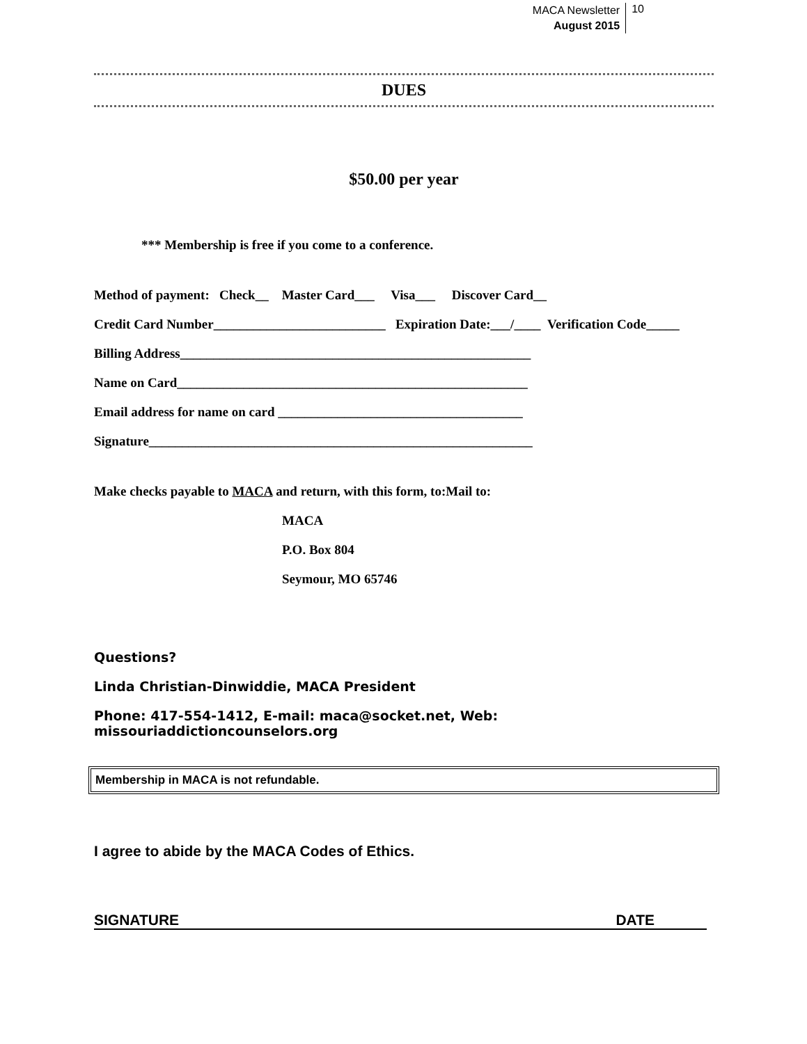MACA Newsletter
August 2015
10
DUES
$50.00 per year
*** Membership is free if you come to a conference.
Method of payment: Check__ Master Card___ Visa___ Discover Card__
Credit Card Number__________________________ Expiration Date:___/____ Verification Code_____
Billing Address_____________________________________________________
Name on Card_____________________________________________________
Email address for name on card _____________________________________
Signature__________________________________________________________
Make checks payable to MACA and return, with this form, to:Mail to:
MACA
P.O. Box 804
Seymour, MO 65746
Questions?
Linda Christian-Dinwiddie, MACA President
Phone: 417-554-1412, E-mail: maca@socket.net, Web: missouriaddictioncounselors.org
Membership in MACA is not refundable.
I agree to abide by the MACA Codes of Ethics.
SIGNATURE DATE